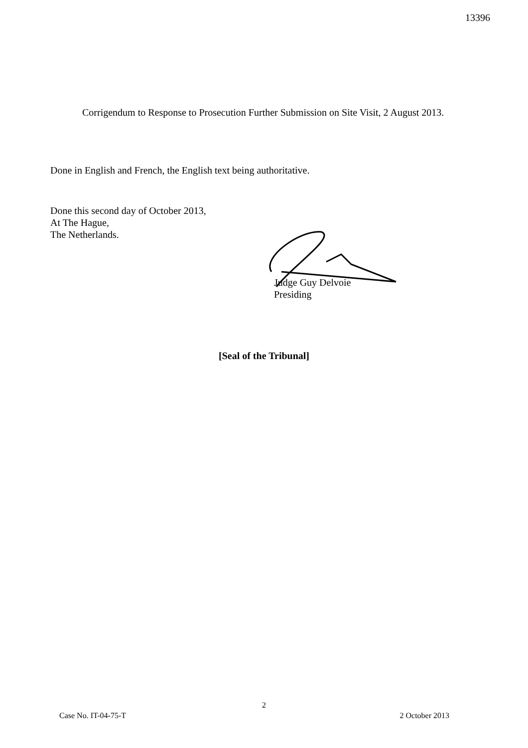13396
Corrigendum to Response to Prosecution Further Submission on Site Visit, 2 August 2013.
Done in English and French, the English text being authoritative.
Done this second day of October 2013,
At The Hague,
The Netherlands.
Judge Guy Delvoie
Presiding
[Seal of the Tribunal]
2
Case No. IT-04-75-T 2 October 2013